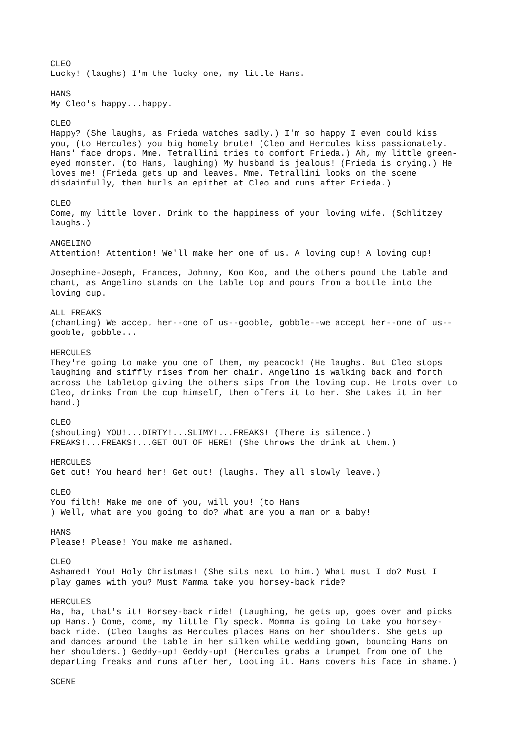CLEO Lucky! (laughs) I'm the lucky one, my little Hans. HANS My Cleo's happy...happy. CLEO Happy? (She laughs, as Frieda watches sadly.) I'm so happy I even could kiss you, (to Hercules) you big homely brute! (Cleo and Hercules kiss passionately. Hans' face drops. Mme. Tetrallini tries to comfort Frieda.) Ah, my little green- eyed monster. (to Hans, laughing) My husband is jealous! (Frieda is crying.) He loves me! (Frieda gets up and leaves. Mme. Tetrallini looks on the scene disdainfully, then hurls an epithet at Cleo and runs after Frieda.) CLEO Come, my little lover. Drink to the happiness of your loving wife. (Schlitzey laughs.) ANGELINO Attention! Attention! We'll make her one of us. A loving cup! A loving cup! Josephine-Joseph, Frances, Johnny, Koo Koo, and the others pound the table and chant, as Angelino stands on the table top and pours from a bottle into the loving cup. ALL FREAKS (chanting) We accept her--one of us--gooble, gobble--we accept her--one of us-- gooble, gobble... HERCULES They're going to make you one of them, my peacock! (He laughs. But Cleo stops laughing and stiffly rises from her chair. Angelino is walking back and forth across the tabletop giving the others sips from the loving cup. He trots over to Cleo, drinks from the cup himself, then offers it to her. She takes it in her hand.) CLEO (shouting) YOU!...DIRTY!...SLIMY!...FREAKS! (There is silence.) FREAKS!...FREAKS!...GET OUT OF HERE! (She throws the drink at them.) HERCULES Get out! You heard her! Get out! (laughs. They all slowly leave.) CLEO You filth! Make me one of you, will you! (to Hans ) Well, what are you going to do? What are you a man or a baby! HANS Please! Please! You make me ashamed. CLEO Ashamed! You! Holy Christmas! (She sits next to him.) What must I do? Must I play games with you? Must Mamma take you horsey-back ride? HERCULES Ha, ha, that's it! Horsey-back ride! (Laughing, he gets up, goes over and picks up Hans.) Come, come, my little fly speck. Momma is going to take you horsey- back ride. (Cleo laughs as Hercules places Hans on her shoulders. She gets up and dances around the table in her silken white wedding gown, bouncing Hans on her shoulders.) Geddy-up! Geddy-up! (Hercules grabs a trumpet from one of the departing freaks and runs after her, tooting it. Hans covers his face in shame.) SCENE